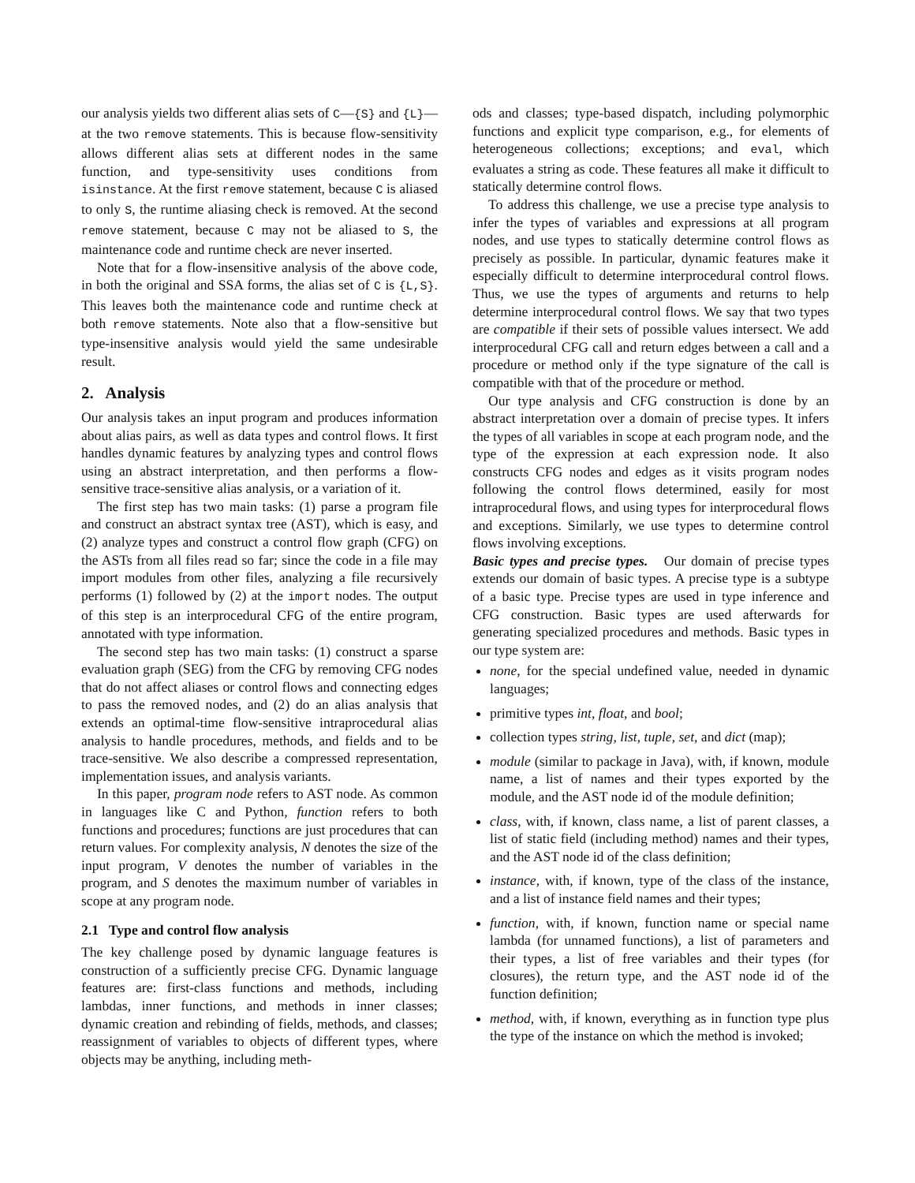our analysis yields two different alias sets of C—{S} and {L}—at the two remove statements. This is because flow-sensitivity allows different alias sets at different nodes in the same function, and type-sensitivity uses conditions from isinstance. At the first remove statement, because C is aliased to only S, the runtime aliasing check is removed. At the second remove statement, because C may not be aliased to S, the maintenance code and runtime check are never inserted.
Note that for a flow-insensitive analysis of the above code, in both the original and SSA forms, the alias set of C is {L,S}. This leaves both the maintenance code and runtime check at both remove statements. Note also that a flow-sensitive but type-insensitive analysis would yield the same undesirable result.
2. Analysis
Our analysis takes an input program and produces information about alias pairs, as well as data types and control flows. It first handles dynamic features by analyzing types and control flows using an abstract interpretation, and then performs a flow-sensitive trace-sensitive alias analysis, or a variation of it.
The first step has two main tasks: (1) parse a program file and construct an abstract syntax tree (AST), which is easy, and (2) analyze types and construct a control flow graph (CFG) on the ASTs from all files read so far; since the code in a file may import modules from other files, analyzing a file recursively performs (1) followed by (2) at the import nodes. The output of this step is an interprocedural CFG of the entire program, annotated with type information.
The second step has two main tasks: (1) construct a sparse evaluation graph (SEG) from the CFG by removing CFG nodes that do not affect aliases or control flows and connecting edges to pass the removed nodes, and (2) do an alias analysis that extends an optimal-time flow-sensitive intraprocedural alias analysis to handle procedures, methods, and fields and to be trace-sensitive. We also describe a compressed representation, implementation issues, and analysis variants.
In this paper, program node refers to AST node. As common in languages like C and Python, function refers to both functions and procedures; functions are just procedures that can return values. For complexity analysis, N denotes the size of the input program, V denotes the number of variables in the program, and S denotes the maximum number of variables in scope at any program node.
2.1 Type and control flow analysis
The key challenge posed by dynamic language features is construction of a sufficiently precise CFG. Dynamic language features are: first-class functions and methods, including lambdas, inner functions, and methods in inner classes; dynamic creation and rebinding of fields, methods, and classes; reassignment of variables to objects of different types, where objects may be anything, including meth-
ods and classes; type-based dispatch, including polymorphic functions and explicit type comparison, e.g., for elements of heterogeneous collections; exceptions; and eval, which evaluates a string as code. These features all make it difficult to statically determine control flows.
To address this challenge, we use a precise type analysis to infer the types of variables and expressions at all program nodes, and use types to statically determine control flows as precisely as possible. In particular, dynamic features make it especially difficult to determine interprocedural control flows. Thus, we use the types of arguments and returns to help determine interprocedural control flows. We say that two types are compatible if their sets of possible values intersect. We add interprocedural CFG call and return edges between a call and a procedure or method only if the type signature of the call is compatible with that of the procedure or method.
Our type analysis and CFG construction is done by an abstract interpretation over a domain of precise types. It infers the types of all variables in scope at each program node, and the type of the expression at each expression node. It also constructs CFG nodes and edges as it visits program nodes following the control flows determined, easily for most intraprocedural flows, and using types for interprocedural flows and exceptions. Similarly, we use types to determine control flows involving exceptions.
Basic types and precise types. Our domain of precise types extends our domain of basic types. A precise type is a subtype of a basic type. Precise types are used in type inference and CFG construction. Basic types are used afterwards for generating specialized procedures and methods. Basic types in our type system are:
none, for the special undefined value, needed in dynamic languages;
primitive types int, float, and bool;
collection types string, list, tuple, set, and dict (map);
module (similar to package in Java), with, if known, module name, a list of names and their types exported by the module, and the AST node id of the module definition;
class, with, if known, class name, a list of parent classes, a list of static field (including method) names and their types, and the AST node id of the class definition;
instance, with, if known, type of the class of the instance, and a list of instance field names and their types;
function, with, if known, function name or special name lambda (for unnamed functions), a list of parameters and their types, a list of free variables and their types (for closures), the return type, and the AST node id of the function definition;
method, with, if known, everything as in function type plus the type of the instance on which the method is invoked;